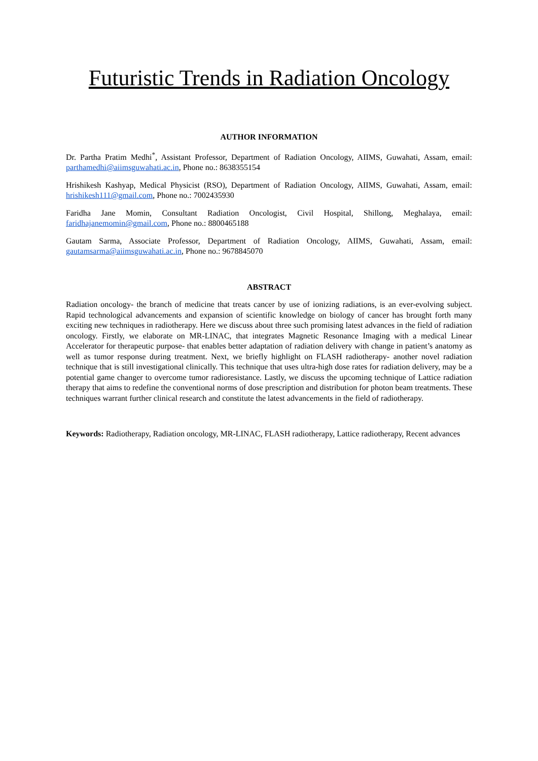Futuristic Trends in Radiation Oncology
AUTHOR INFORMATION
Dr. Partha Pratim Medhi<sup>*</sup>, Assistant Professor, Department of Radiation Oncology, AIIMS, Guwahati, Assam, email: parthamedhi@aiimsguwahati.ac.in, Phone no.: 8638355154
Hrishikesh Kashyap, Medical Physicist (RSO), Department of Radiation Oncology, AIIMS, Guwahati, Assam, email: hrishikesh111@gmail.com, Phone no.: 7002435930
Faridha Jane Momin, Consultant Radiation Oncologist, Civil Hospital, Shillong, Meghalaya, email: faridhajanemomin@gmail.com, Phone no.: 8800465188
Gautam Sarma, Associate Professor, Department of Radiation Oncology, AIIMS, Guwahati, Assam, email: gautamsarma@aiimsguwahati.ac.in, Phone no.: 9678845070
ABSTRACT
Radiation oncology- the branch of medicine that treats cancer by use of ionizing radiations, is an ever-evolving subject. Rapid technological advancements and expansion of scientific knowledge on biology of cancer has brought forth many exciting new techniques in radiotherapy. Here we discuss about three such promising latest advances in the field of radiation oncology. Firstly, we elaborate on MR-LINAC, that integrates Magnetic Resonance Imaging with a medical Linear Accelerator for therapeutic purpose- that enables better adaptation of radiation delivery with change in patient’s anatomy as well as tumor response during treatment. Next, we briefly highlight on FLASH radiotherapy- another novel radiation technique that is still investigational clinically. This technique that uses ultra-high dose rates for radiation delivery, may be a potential game changer to overcome tumor radioresistance. Lastly, we discuss the upcoming technique of Lattice radiation therapy that aims to redefine the conventional norms of dose prescription and distribution for photon beam treatments. These techniques warrant further clinical research and constitute the latest advancements in the field of radiotherapy.
Keywords: Radiotherapy, Radiation oncology, MR-LINAC, FLASH radiotherapy, Lattice radiotherapy, Recent advances